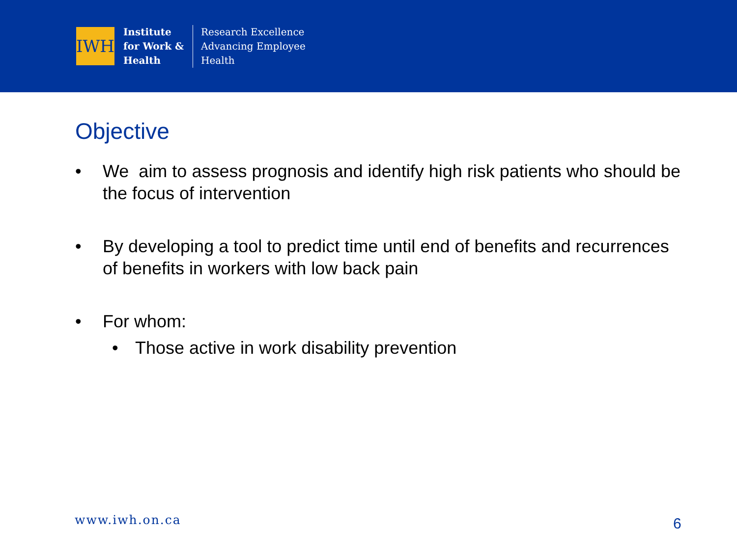IWH
Institute
for Work &
Health
Research Excellence
Advancing Employee
Health
Objective
• We aim to assess prognosis and identify high risk patients who should be the focus of intervention
• By developing a tool to predict time until end of benefits and recurrences of benefits in workers with low back pain
• For whom:
• Those active in work disability prevention
www.iwh.on.ca 6